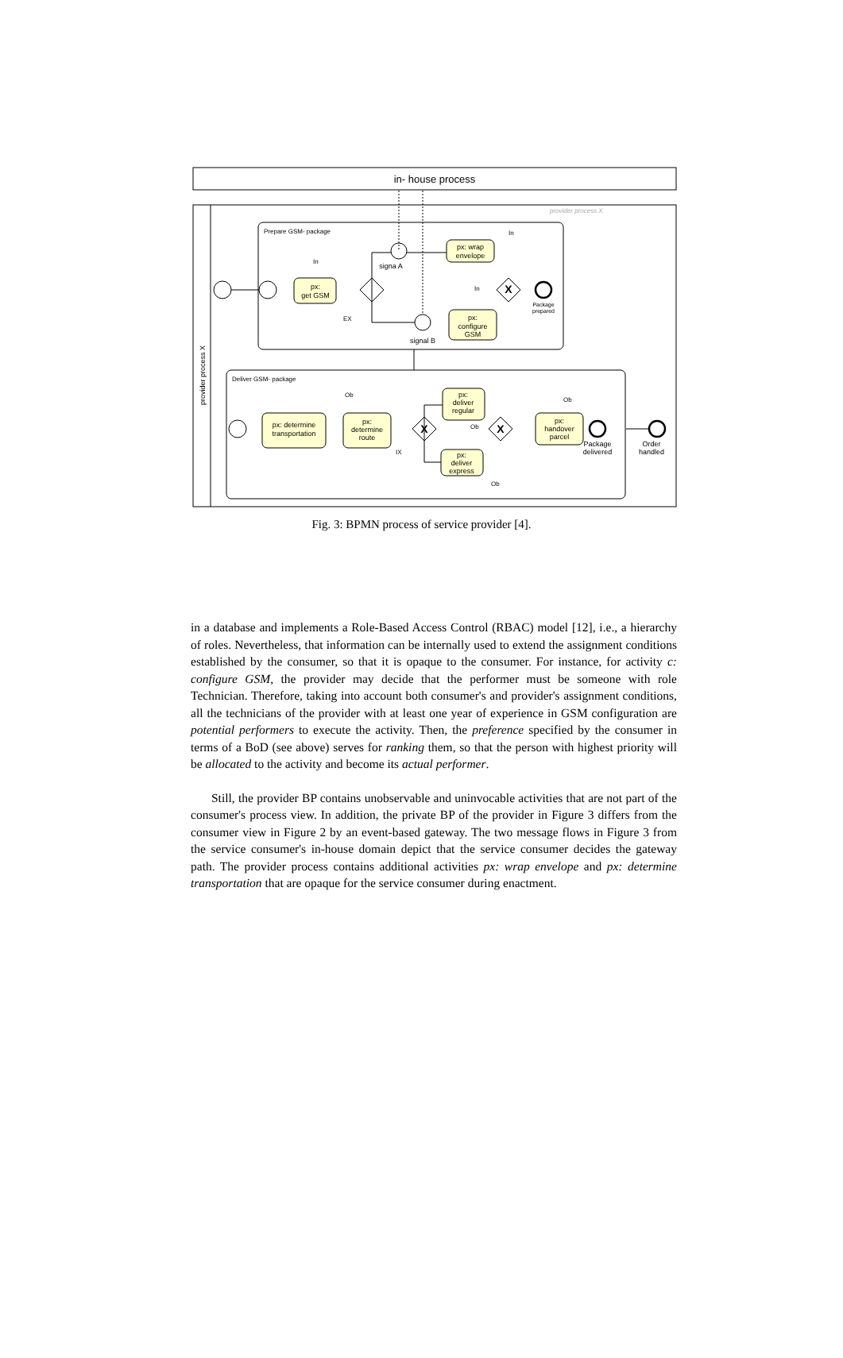in- house process
signa A
signal B
px:
get GSM
px: wrap
envelope
px:
configure
GSM
Package
prepared
px: determine
transportation
px:
determine
route
px:
deliver
regular
px:
deliver
express
px:
handover
parcel
Package
delivered
Order
handled
X
X
X
Prepare GSM- package
Deliver GSM- package
provider process X
In
In
In
EX
Ob
Ob
IX
Ob
Ob
provider process X
Fig. 3: BPMN process of service provider [4].
in a database and implements a Role-Based Access Control (RBAC) model [12], i.e., a hierarchy of roles. Nevertheless, that information can be internally used to extend the assignment conditions established by the consumer, so that it is opaque to the consumer. For instance, for activity c: configure GSM, the provider may decide that the performer must be someone with role Technician. Therefore, taking into account both consumer's and provider's assignment conditions, all the technicians of the provider with at least one year of experience in GSM configuration are potential performers to execute the activity. Then, the preference specified by the consumer in terms of a BoD (see above) serves for ranking them, so that the person with highest priority will be allocated to the activity and become its actual performer.
Still, the provider BP contains unobservable and uninvocable activities that are not part of the consumer's process view. In addition, the private BP of the provider in Figure 3 differs from the consumer view in Figure 2 by an event-based gateway. The two message flows in Figure 3 from the service consumer's in-house domain depict that the service consumer decides the gateway path. The provider process contains additional activities px: wrap envelope and px: determine transportation that are opaque for the service consumer during enactment.